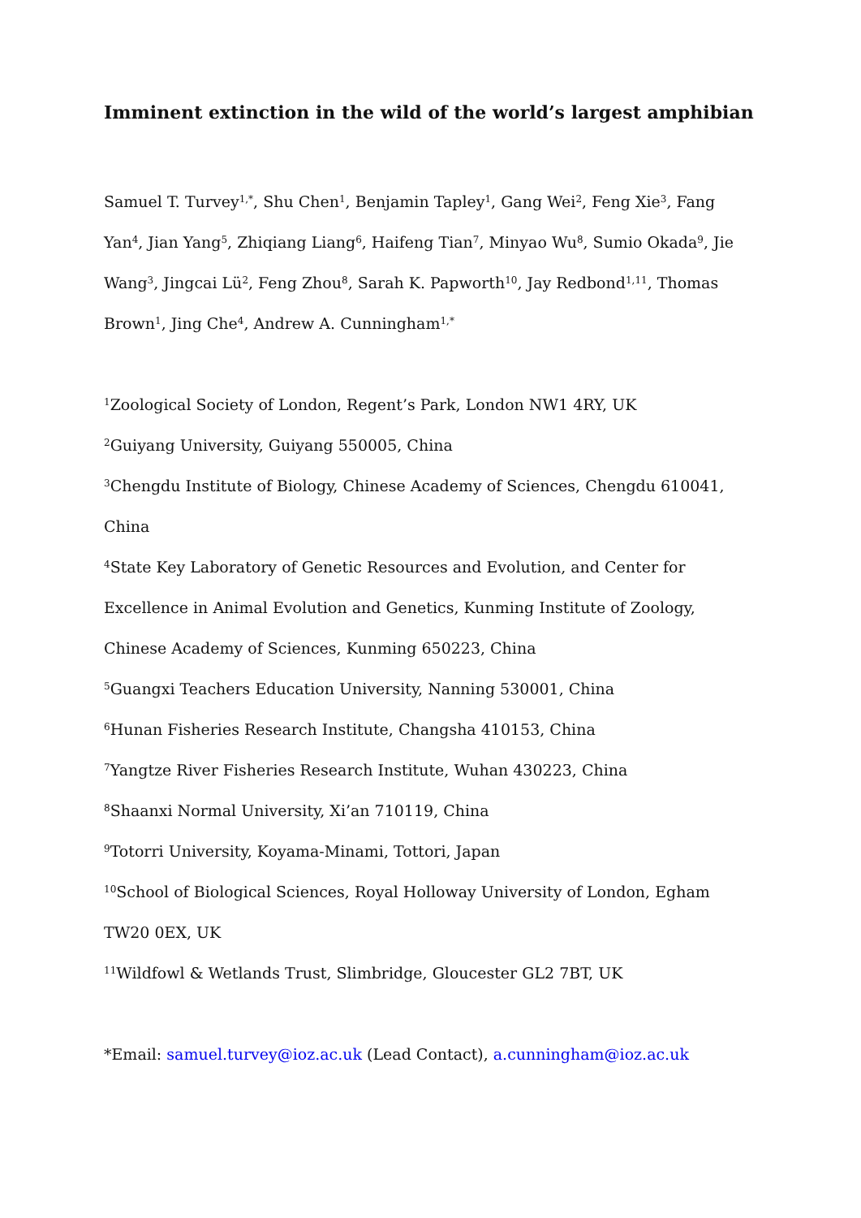Imminent extinction in the wild of the world’s largest amphibian
Samuel T. Turvey<sup>1,*</sup>, Shu Chen<sup>1</sup>, Benjamin Tapley<sup>1</sup>, Gang Wei<sup>2</sup>, Feng Xie<sup>3</sup>, Fang Yan<sup>4</sup>, Jian Yang<sup>5</sup>, Zhiqiang Liang<sup>6</sup>, Haifeng Tian<sup>7</sup>, Minyao Wu<sup>8</sup>, Sumio Okada<sup>9</sup>, Jie Wang<sup>3</sup>, Jingcai Lü<sup>2</sup>, Feng Zhou<sup>8</sup>, Sarah K. Papworth<sup>10</sup>, Jay Redbond<sup>1,11</sup>, Thomas Brown<sup>1</sup>, Jing Che<sup>4</sup>, Andrew A. Cunningham<sup>1,*</sup>
<sup>1</sup> Zoological Society of London, Regent’s Park, London NW1 4RY, UK
<sup>2</sup> Guiyang University, Guiyang 550005, China
<sup>3</sup> Chengdu Institute of Biology, Chinese Academy of Sciences, Chengdu 610041, China
<sup>4</sup> State Key Laboratory of Genetic Resources and Evolution, and Center for Excellence in Animal Evolution and Genetics, Kunming Institute of Zoology, Chinese Academy of Sciences, Kunming 650223, China
<sup>5</sup> Guangxi Teachers Education University, Nanning 530001, China
<sup>6</sup> Hunan Fisheries Research Institute, Changsha 410153, China
<sup>7</sup> Yangtze River Fisheries Research Institute, Wuhan 430223, China
<sup>8</sup> Shaanxi Normal University, Xi’an 710119, China
<sup>9</sup> Totorri University, Koyama-Minami, Tottori, Japan
<sup>10</sup> School of Biological Sciences, Royal Holloway University of London, Egham TW20 0EX, UK
<sup>11</sup> Wildfowl & Wetlands Trust, Slimbridge, Gloucester GL2 7BT, UK
*Email: samuel.turvey@ioz.ac.uk (Lead Contact), a.cunningham@ioz.ac.uk